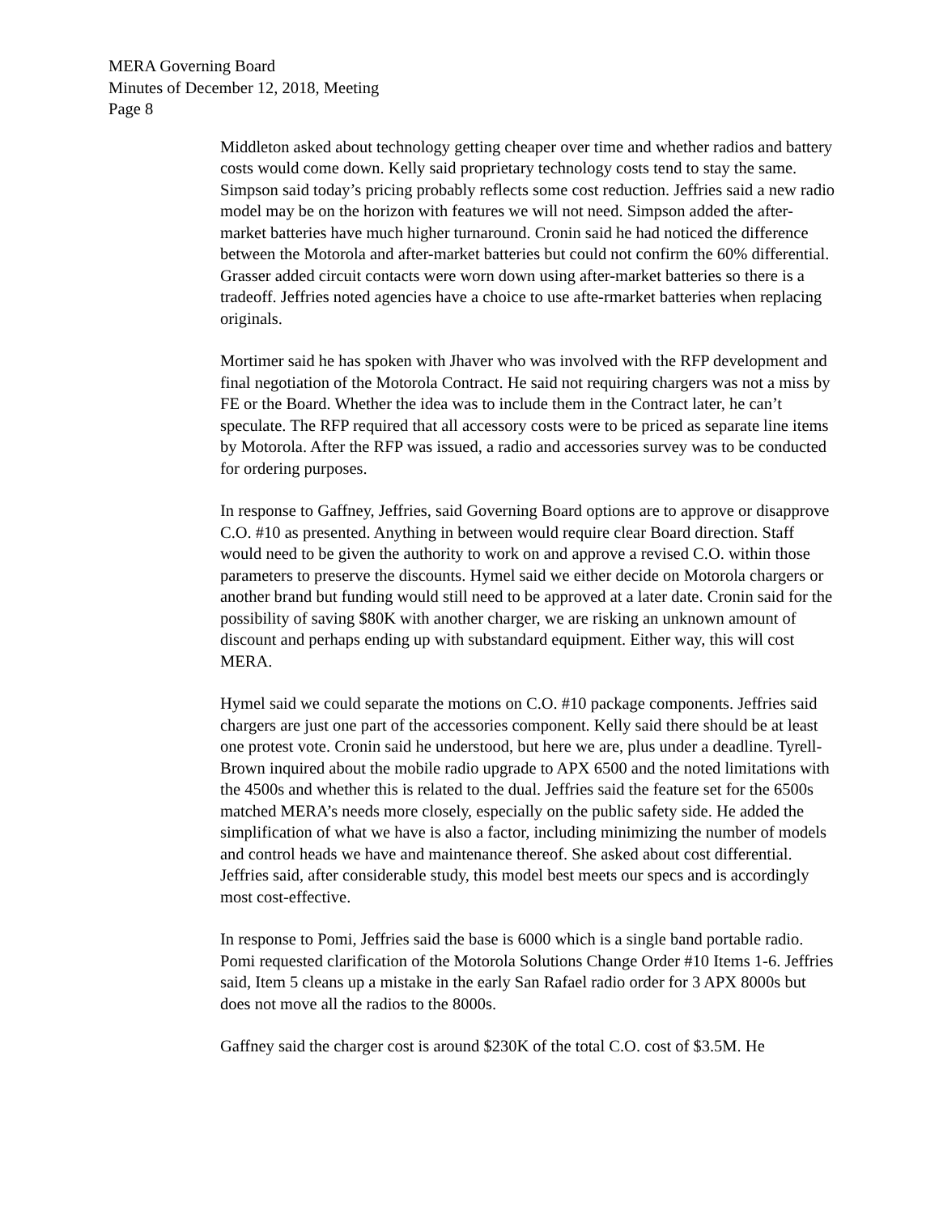MERA Governing Board
Minutes of December 12, 2018, Meeting
Page 8
Middleton asked about technology getting cheaper over time and whether radios and battery costs would come down. Kelly said proprietary technology costs tend to stay the same. Simpson said today’s pricing probably reflects some cost reduction. Jeffries said a new radio model may be on the horizon with features we will not need. Simpson added the after-market batteries have much higher turnaround. Cronin said he had noticed the difference between the Motorola and after-market batteries but could not confirm the 60% differential. Grasser added circuit contacts were worn down using after-market batteries so there is a tradeoff. Jeffries noted agencies have a choice to use afte-rmarket batteries when replacing originals.
Mortimer said he has spoken with Jhaver who was involved with the RFP development and final negotiation of the Motorola Contract. He said not requiring chargers was not a miss by FE or the Board. Whether the idea was to include them in the Contract later, he can’t speculate. The RFP required that all accessory costs were to be priced as separate line items by Motorola. After the RFP was issued, a radio and accessories survey was to be conducted for ordering purposes.
In response to Gaffney, Jeffries, said Governing Board options are to approve or disapprove C.O. #10 as presented. Anything in between would require clear Board direction. Staff would need to be given the authority to work on and approve a revised C.O. within those parameters to preserve the discounts. Hymel said we either decide on Motorola chargers or another brand but funding would still need to be approved at a later date. Cronin said for the possibility of saving $80K with another charger, we are risking an unknown amount of discount and perhaps ending up with substandard equipment. Either way, this will cost MERA.
Hymel said we could separate the motions on C.O. #10 package components. Jeffries said chargers are just one part of the accessories component. Kelly said there should be at least one protest vote. Cronin said he understood, but here we are, plus under a deadline. Tyrell-Brown inquired about the mobile radio upgrade to APX 6500 and the noted limitations with the 4500s and whether this is related to the dual. Jeffries said the feature set for the 6500s matched MERA’s needs more closely, especially on the public safety side. He added the simplification of what we have is also a factor, including minimizing the number of models and control heads we have and maintenance thereof. She asked about cost differential. Jeffries said, after considerable study, this model best meets our specs and is accordingly most cost-effective.
In response to Pomi, Jeffries said the base is 6000 which is a single band portable radio. Pomi requested clarification of the Motorola Solutions Change Order #10 Items 1-6. Jeffries said, Item 5 cleans up a mistake in the early San Rafael radio order for 3 APX 8000s but does not move all the radios to the 8000s.
Gaffney said the charger cost is around $230K of the total C.O. cost of $3.5M. He